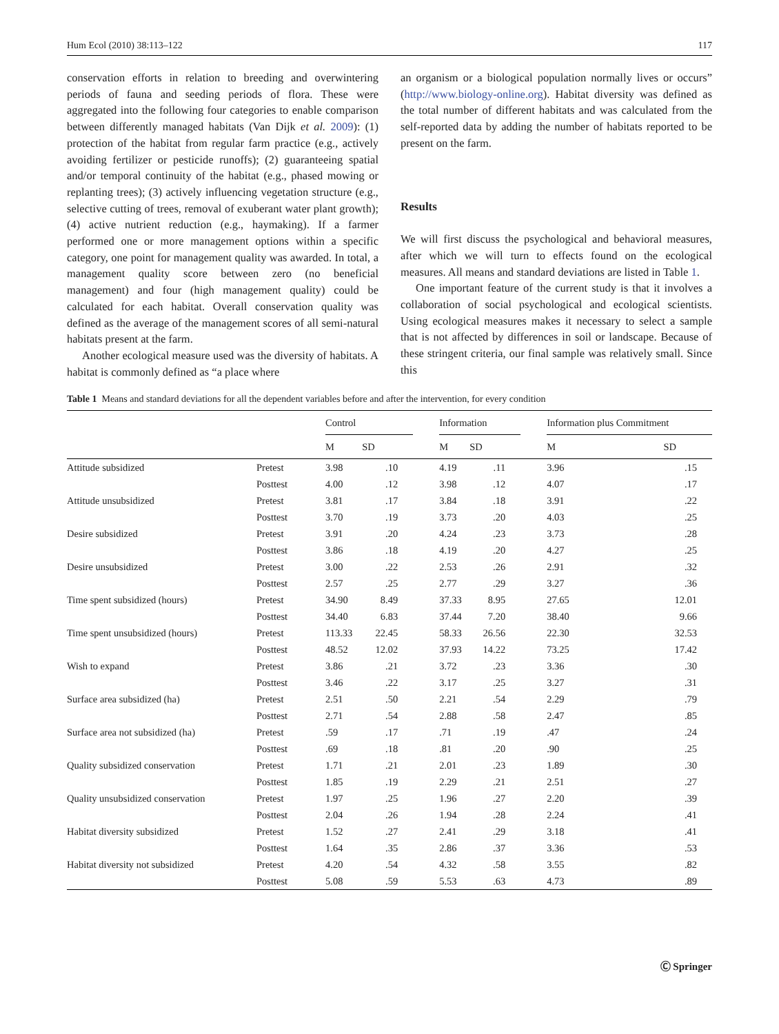Hum Ecol (2010) 38:113–122 117
conservation efforts in relation to breeding and overwintering periods of fauna and seeding periods of flora. These were aggregated into the following four categories to enable comparison between differently managed habitats (Van Dijk et al. 2009): (1) protection of the habitat from regular farm practice (e.g., actively avoiding fertilizer or pesticide runoffs); (2) guaranteeing spatial and/or temporal continuity of the habitat (e.g., phased mowing or replanting trees); (3) actively influencing vegetation structure (e.g., selective cutting of trees, removal of exuberant water plant growth); (4) active nutrient reduction (e.g., haymaking). If a farmer performed one or more management options within a specific category, one point for management quality was awarded. In total, a management quality score between zero (no beneficial management) and four (high management quality) could be calculated for each habitat. Overall conservation quality was defined as the average of the management scores of all semi-natural habitats present at the farm.
Another ecological measure used was the diversity of habitats. A habitat is commonly defined as “a place where
an organism or a biological population normally lives or occurs” (http://www.biology-online.org). Habitat diversity was defined as the total number of different habitats and was calculated from the self-reported data by adding the number of habitats reported to be present on the farm.
Results
We will first discuss the psychological and behavioral measures, after which we will turn to effects found on the ecological measures. All means and standard deviations are listed in Table 1.
One important feature of the current study is that it involves a collaboration of social psychological and ecological scientists. Using ecological measures makes it necessary to select a sample that is not affected by differences in soil or landscape. Because of these stringent criteria, our final sample was relatively small. Since this
Table 1 Means and standard deviations for all the dependent variables before and after the intervention, for every condition
| | | Control | | | Information | | | Information plus Commitment | |
| --- | --- | --- | --- | --- | --- | --- | --- | --- | --- |
| | | M | SD | | M | SD | | M | SD |
| Attitude subsidized | Pretest | 3.98 | .10 | | 4.19 | .11 | | 3.96 | .15 |
| | Posttest | 4.00 | .12 | | 3.98 | .12 | | 4.07 | .17 |
| Attitude unsubsidized | Pretest | 3.81 | .17 | | 3.84 | .18 | | 3.91 | .22 |
| | Posttest | 3.70 | .19 | | 3.73 | .20 | | 4.03 | .25 |
| Desire subsidized | Pretest | 3.91 | .20 | | 4.24 | .23 | | 3.73 | .28 |
| | Posttest | 3.86 | .18 | | 4.19 | .20 | | 4.27 | .25 |
| Desire unsubsidized | Pretest | 3.00 | .22 | | 2.53 | .26 | | 2.91 | .32 |
| | Posttest | 2.57 | .25 | | 2.77 | .29 | | 3.27 | .36 |
| Time spent subsidized (hours) | Pretest | 34.90 | 8.49 | | 37.33 | 8.95 | | 27.65 | 12.01 |
| | Posttest | 34.40 | 6.83 | | 37.44 | 7.20 | | 38.40 | 9.66 |
| Time spent unsubsidized (hours) | Pretest | 113.33 | 22.45 | | 58.33 | 26.56 | | 22.30 | 32.53 |
| | Posttest | 48.52 | 12.02 | | 37.93 | 14.22 | | 73.25 | 17.42 |
| Wish to expand | Pretest | 3.86 | .21 | | 3.72 | .23 | | 3.36 | .30 |
| | Posttest | 3.46 | .22 | | 3.17 | .25 | | 3.27 | .31 |
| Surface area subsidized (ha) | Pretest | 2.51 | .50 | | 2.21 | .54 | | 2.29 | .79 |
| | Posttest | 2.71 | .54 | | 2.88 | .58 | | 2.47 | .85 |
| Surface area not subsidized (ha) | Pretest | .59 | .17 | | .71 | .19 | | .47 | .24 |
| | Posttest | .69 | .18 | | .81 | .20 | | .90 | .25 |
| Quality subsidized conservation | Pretest | 1.71 | .21 | | 2.01 | .23 | | 1.89 | .30 |
| | Posttest | 1.85 | .19 | | 2.29 | .21 | | 2.51 | .27 |
| Quality unsubsidized conservation | Pretest | 1.97 | .25 | | 1.96 | .27 | | 2.20 | .39 |
| | Posttest | 2.04 | .26 | | 1.94 | .28 | | 2.24 | .41 |
| Habitat diversity subsidized | Pretest | 1.52 | .27 | | 2.41 | .29 | | 3.18 | .41 |
| | Posttest | 1.64 | .35 | | 2.86 | .37 | | 3.36 | .53 |
| Habitat diversity not subsidized | Pretest | 4.20 | .54 | | 4.32 | .58 | | 3.55 | .82 |
| | Posttest | 5.08 | .59 | | 5.53 | .63 | | 4.73 | .89 |
Ⓒ Springer